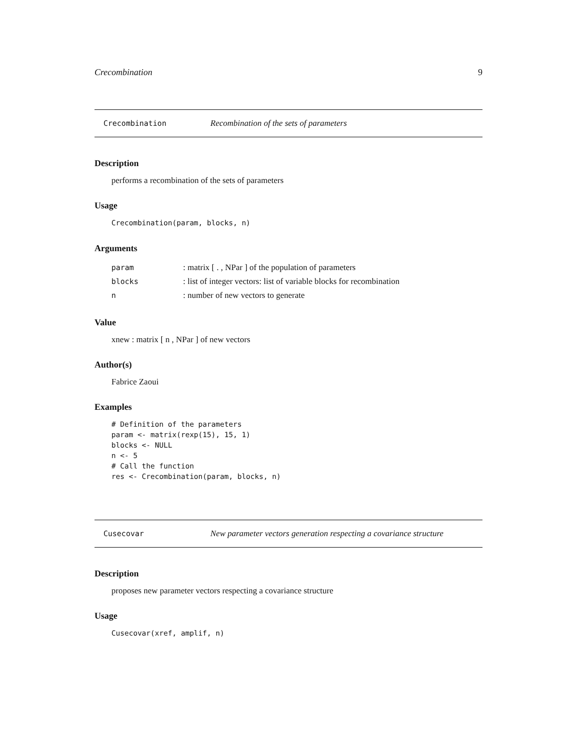Crecombination 9
Crecombination Recombination of the sets of parameters
Description
performs a recombination of the sets of parameters
Usage
Crecombination(param, blocks, n)
Arguments
| param | : matrix [ . , NPar ] of the population of parameters |
| blocks | : list of integer vectors: list of variable blocks for recombination |
| n | : number of new vectors to generate |
Value
xnew : matrix [ n , NPar ] of new vectors
Author(s)
Fabrice Zaoui
Examples
# Definition of the parameters param <- matrix(rexp(15), 15, 1) blocks <- NULL n <- 5 # Call the function res <- Crecombination(param, blocks, n)
Cusecovar New parameter vectors generation respecting a covariance structure
Description
proposes new parameter vectors respecting a covariance structure
Usage
Cusecovar(xref, amplif, n)